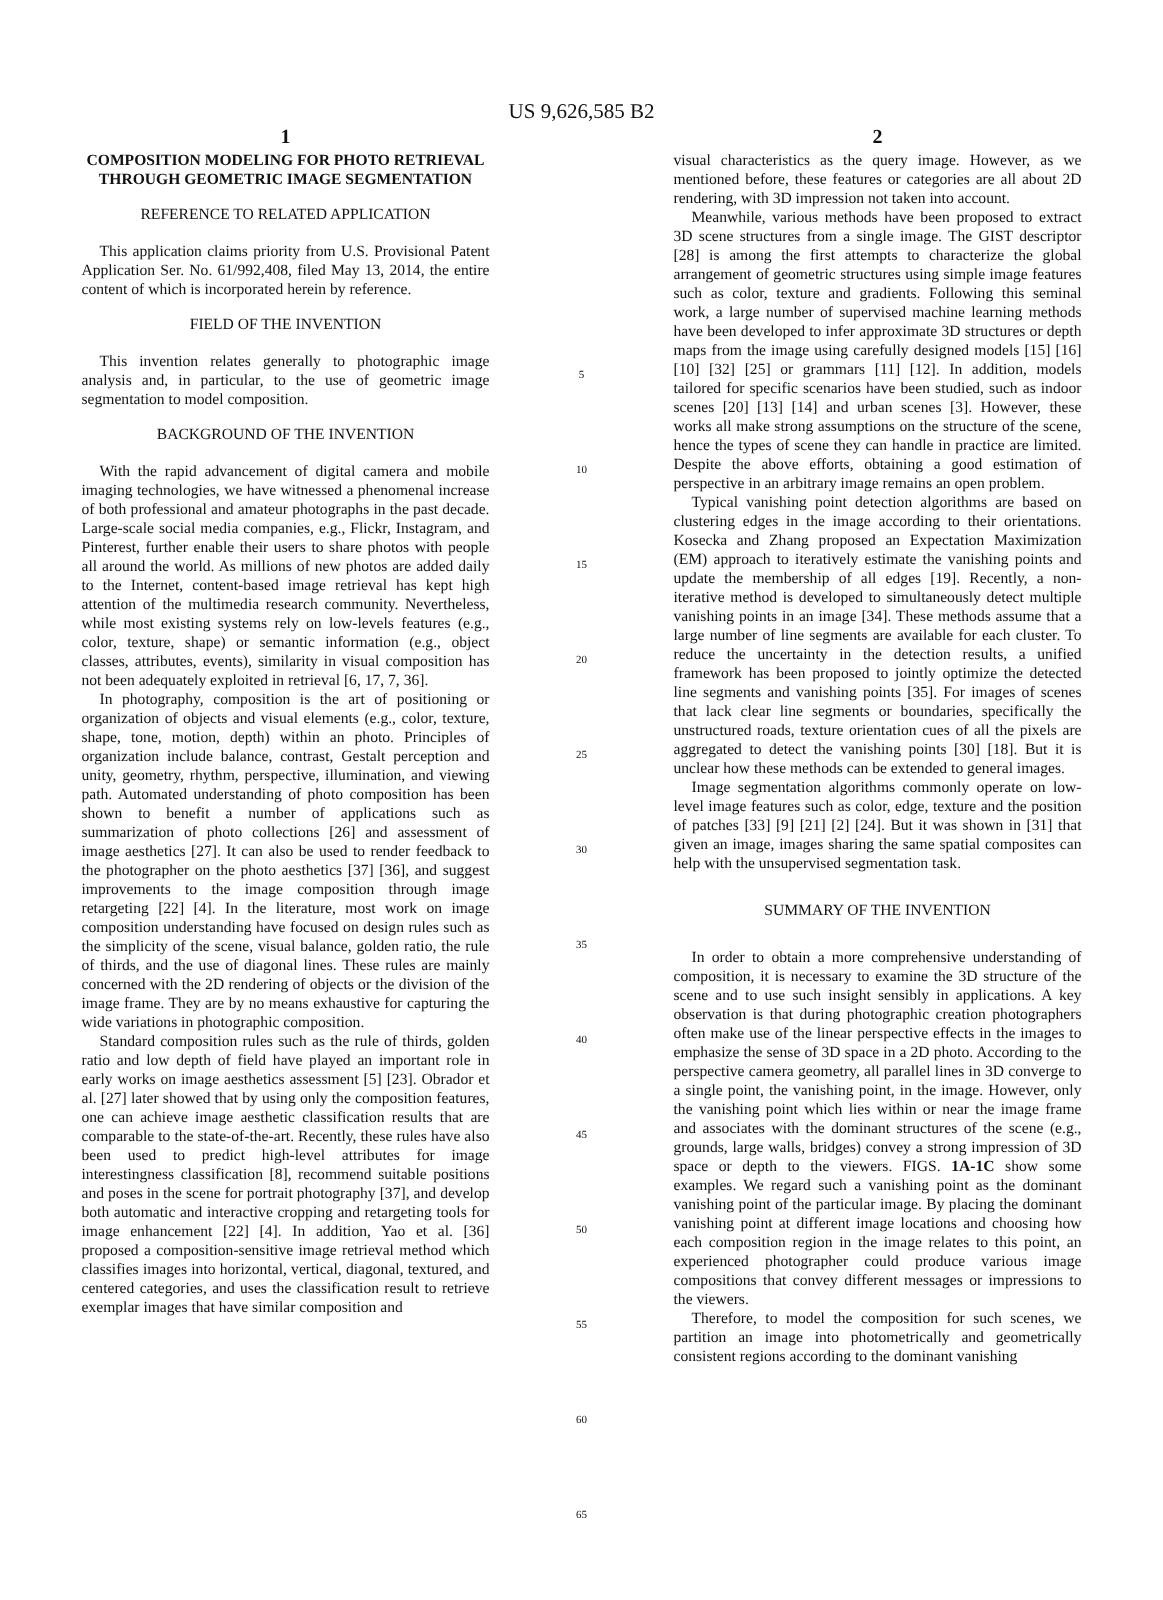US 9,626,585 B2
1
COMPOSITION MODELING FOR PHOTO RETRIEVAL THROUGH GEOMETRIC IMAGE SEGMENTATION
REFERENCE TO RELATED APPLICATION
This application claims priority from U.S. Provisional Patent Application Ser. No. 61/992,408, filed May 13, 2014, the entire content of which is incorporated herein by reference.
FIELD OF THE INVENTION
This invention relates generally to photographic image analysis and, in particular, to the use of geometric image segmentation to model composition.
BACKGROUND OF THE INVENTION
With the rapid advancement of digital camera and mobile imaging technologies, we have witnessed a phenomenal increase of both professional and amateur photographs in the past decade. Large-scale social media companies, e.g., Flickr, Instagram, and Pinterest, further enable their users to share photos with people all around the world. As millions of new photos are added daily to the Internet, content-based image retrieval has kept high attention of the multimedia research community. Nevertheless, while most existing systems rely on low-levels features (e.g., color, texture, shape) or semantic information (e.g., object classes, attributes, events), similarity in visual composition has not been adequately exploited in retrieval [6, 17, 7, 36].
In photography, composition is the art of positioning or organization of objects and visual elements (e.g., color, texture, shape, tone, motion, depth) within an photo. Principles of organization include balance, contrast, Gestalt perception and unity, geometry, rhythm, perspective, illumination, and viewing path. Automated understanding of photo composition has been shown to benefit a number of applications such as summarization of photo collections [26] and assessment of image aesthetics [27]. It can also be used to render feedback to the photographer on the photo aesthetics [37] [36], and suggest improvements to the image composition through image retargeting [22] [4]. In the literature, most work on image composition understanding have focused on design rules such as the simplicity of the scene, visual balance, golden ratio, the rule of thirds, and the use of diagonal lines. These rules are mainly concerned with the 2D rendering of objects or the division of the image frame. They are by no means exhaustive for capturing the wide variations in photographic composition.
Standard composition rules such as the rule of thirds, golden ratio and low depth of field have played an important role in early works on image aesthetics assessment [5] [23]. Obrador et al. [27] later showed that by using only the composition features, one can achieve image aesthetic classification results that are comparable to the state-of-the-art. Recently, these rules have also been used to predict high-level attributes for image interestingness classification [8], recommend suitable positions and poses in the scene for portrait photography [37], and develop both automatic and interactive cropping and retargeting tools for image enhancement [22] [4]. In addition, Yao et al. [36] proposed a composition-sensitive image retrieval method which classifies images into horizontal, vertical, diagonal, textured, and centered categories, and uses the classification result to retrieve exemplar images that have similar composition and
5
10
15
20
25
30
35
40
45
50
55
60
65
2
visual characteristics as the query image. However, as we mentioned before, these features or categories are all about 2D rendering, with 3D impression not taken into account.
Meanwhile, various methods have been proposed to extract 3D scene structures from a single image. The GIST descriptor [28] is among the first attempts to characterize the global arrangement of geometric structures using simple image features such as color, texture and gradients. Following this seminal work, a large number of supervised machine learning methods have been developed to infer approximate 3D structures or depth maps from the image using carefully designed models [15] [16] [10] [32] [25] or grammars [11] [12]. In addition, models tailored for specific scenarios have been studied, such as indoor scenes [20] [13] [14] and urban scenes [3]. However, these works all make strong assumptions on the structure of the scene, hence the types of scene they can handle in practice are limited. Despite the above efforts, obtaining a good estimation of perspective in an arbitrary image remains an open problem.
Typical vanishing point detection algorithms are based on clustering edges in the image according to their orientations. Kosecka and Zhang proposed an Expectation Maximization (EM) approach to iteratively estimate the vanishing points and update the membership of all edges [19]. Recently, a non-iterative method is developed to simultaneously detect multiple vanishing points in an image [34]. These methods assume that a large number of line segments are available for each cluster. To reduce the uncertainty in the detection results, a unified framework has been proposed to jointly optimize the detected line segments and vanishing points [35]. For images of scenes that lack clear line segments or boundaries, specifically the unstructured roads, texture orientation cues of all the pixels are aggregated to detect the vanishing points [30] [18]. But it is unclear how these methods can be extended to general images.
Image segmentation algorithms commonly operate on low-level image features such as color, edge, texture and the position of patches [33] [9] [21] [2] [24]. But it was shown in [31] that given an image, images sharing the same spatial composites can help with the unsupervised segmentation task.
SUMMARY OF THE INVENTION
In order to obtain a more comprehensive understanding of composition, it is necessary to examine the 3D structure of the scene and to use such insight sensibly in applications. A key observation is that during photographic creation photographers often make use of the linear perspective effects in the images to emphasize the sense of 3D space in a 2D photo. According to the perspective camera geometry, all parallel lines in 3D converge to a single point, the vanishing point, in the image. However, only the vanishing point which lies within or near the image frame and associates with the dominant structures of the scene (e.g., grounds, large walls, bridges) convey a strong impression of 3D space or depth to the viewers. FIGS. 1A-1C show some examples. We regard such a vanishing point as the dominant vanishing point of the particular image. By placing the dominant vanishing point at different image locations and choosing how each composition region in the image relates to this point, an experienced photographer could produce various image compositions that convey different messages or impressions to the viewers.
Therefore, to model the composition for such scenes, we partition an image into photometrically and geometrically consistent regions according to the dominant vanishing